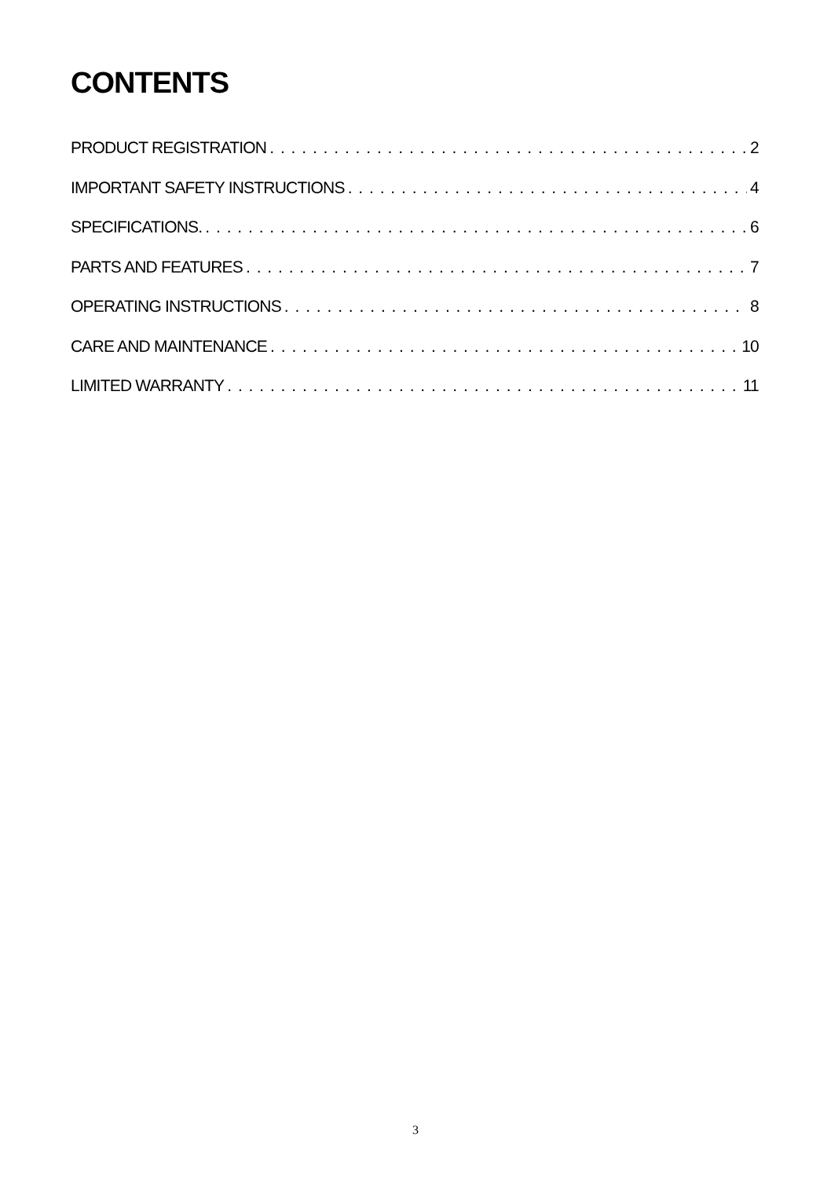CONTENTS
PRODUCT REGISTRATION 2
IMPORTANT SAFETY INSTRUCTIONS 4
SPECIFICATIONS. 6
PARTS AND FEATURES 7
OPERATING INSTRUCTIONS 8
CARE AND MAINTENANCE 10
LIMITED WARRANTY 11
3